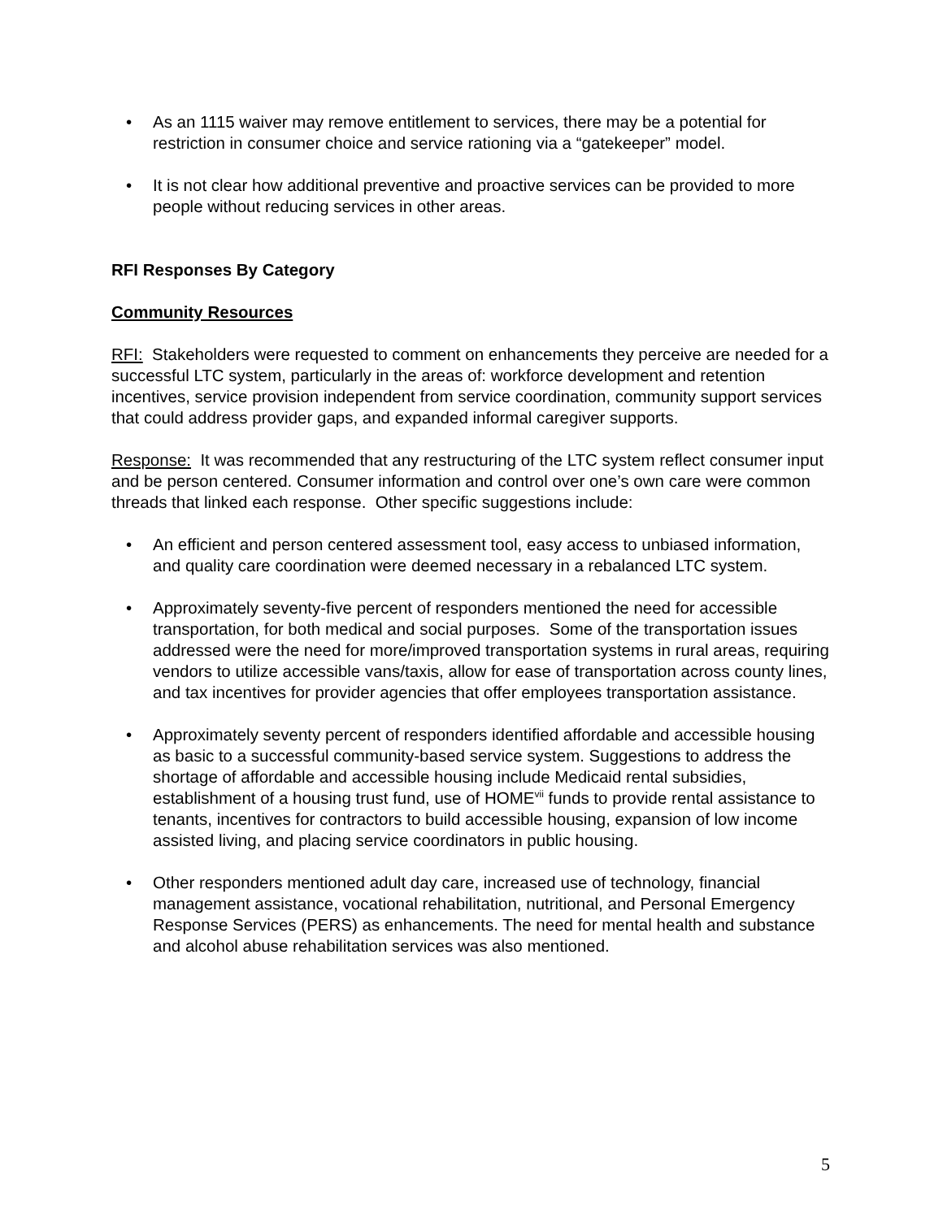• As an 1115 waiver may remove entitlement to services, there may be a potential for restriction in consumer choice and service rationing via a “gatekeeper” model.
• It is not clear how additional preventive and proactive services can be provided to more people without reducing services in other areas.
RFI Responses By Category
Community Resources
RFI: Stakeholders were requested to comment on enhancements they perceive are needed for a successful LTC system, particularly in the areas of: workforce development and retention incentives, service provision independent from service coordination, community support services that could address provider gaps, and expanded informal caregiver supports.
Response: It was recommended that any restructuring of the LTC system reflect consumer input and be person centered. Consumer information and control over one’s own care were common threads that linked each response. Other specific suggestions include:
• An efficient and person centered assessment tool, easy access to unbiased information, and quality care coordination were deemed necessary in a rebalanced LTC system.
• Approximately seventy-five percent of responders mentioned the need for accessible transportation, for both medical and social purposes. Some of the transportation issues addressed were the need for more/improved transportation systems in rural areas, requiring vendors to utilize accessible vans/taxis, allow for ease of transportation across county lines, and tax incentives for provider agencies that offer employees transportation assistance.
• Approximately seventy percent of responders identified affordable and accessible housing as basic to a successful community-based service system. Suggestions to address the shortage of affordable and accessible housing include Medicaid rental subsidies, establishment of a housing trust fund, use of HOME<sup>vii</sup> funds to provide rental assistance to tenants, incentives for contractors to build accessible housing, expansion of low income assisted living, and placing service coordinators in public housing.
• Other responders mentioned adult day care, increased use of technology, financial management assistance, vocational rehabilitation, nutritional, and Personal Emergency Response Services (PERS) as enhancements. The need for mental health and substance and alcohol abuse rehabilitation services was also mentioned.
5